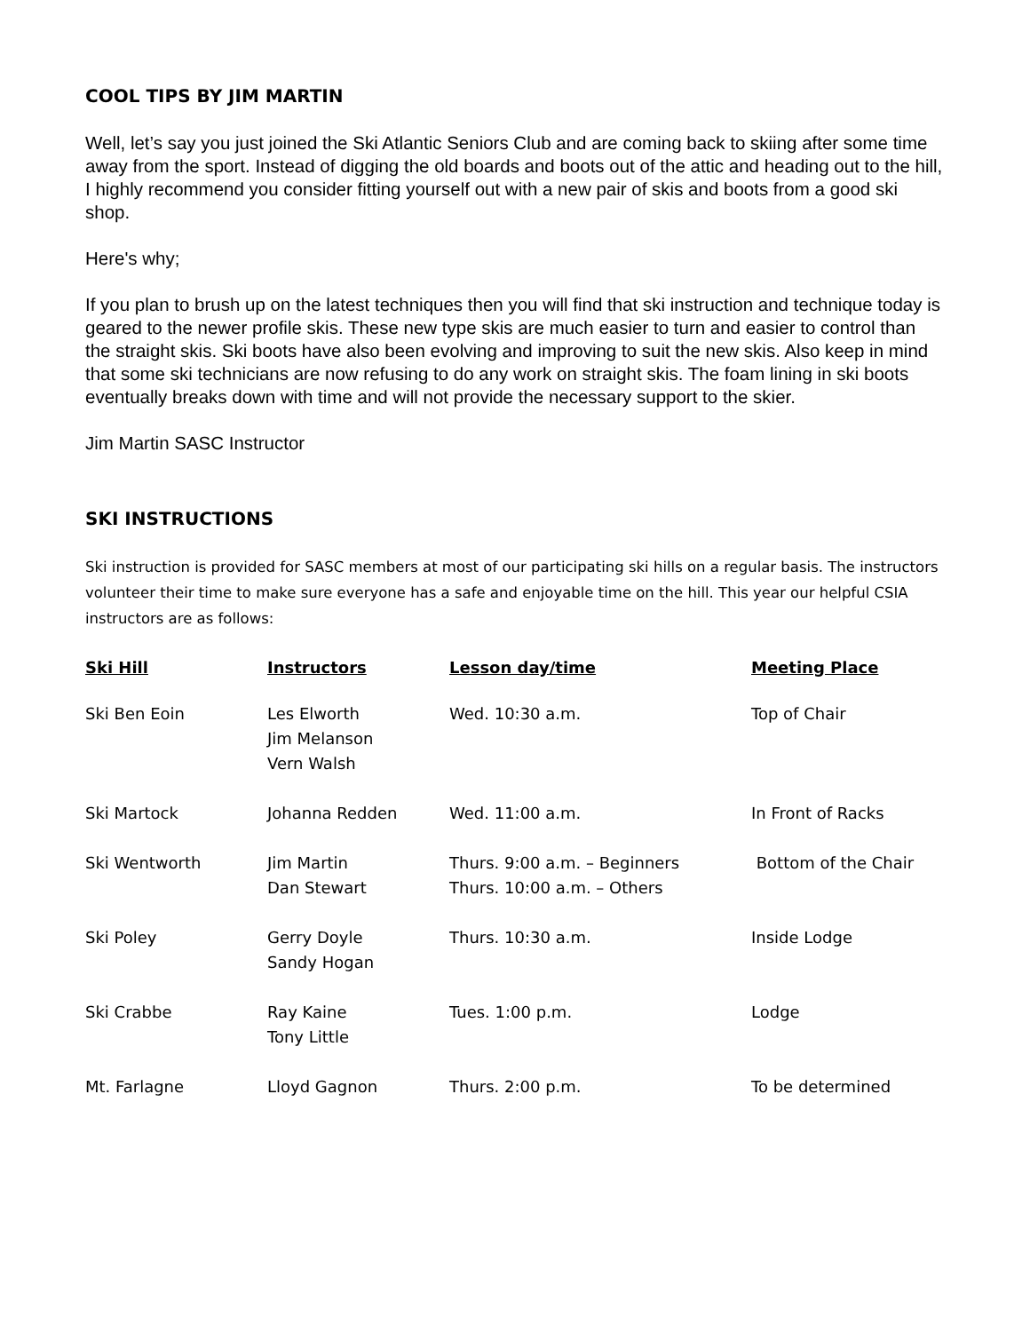COOL TIPS BY JIM MARTIN
Well, let’s say you just joined the Ski Atlantic Seniors Club and are coming back to skiing after some time away from the sport. Instead of digging the old boards and boots out of the attic and heading out to the hill, I highly recommend you consider fitting yourself out with a new pair of skis and boots from a good ski shop.
Here's why;
If you plan to brush up on the latest techniques then you will find that ski instruction and technique today is geared to the newer profile skis. These new type skis are much easier to turn and easier to control than the straight skis. Ski boots have also been evolving and improving to suit the new skis. Also keep in mind that some ski technicians are now refusing to do any work on straight skis. The foam lining in ski boots eventually breaks down with time and will not provide the necessary support to the skier.
Jim Martin SASC Instructor
SKI INSTRUCTIONS
Ski instruction is provided for SASC members at most of our participating ski hills on a regular basis. The instructors volunteer their time to make sure everyone has a safe and enjoyable time on the hill. This year our helpful CSIA instructors are as follows:
| Ski Hill | Instructors | Lesson day/time | Meeting Place |
| --- | --- | --- | --- |
| Ski Ben Eoin | Les Elworth Jim Melanson Vern Walsh | Wed. 10:30 a.m. | Top of Chair |
| Ski Martock | Johanna Redden | Wed. 11:00 a.m. | In Front of Racks |
| Ski Wentworth | Jim Martin Dan Stewart | Thurs. 9:00 a.m. – Beginners Thurs. 10:00 a.m. – Others | Bottom of the Chair |
| Ski Poley | Gerry Doyle Sandy Hogan | Thurs. 10:30 a.m. | Inside Lodge |
| Ski Crabbe | Ray Kaine Tony Little | Tues. 1:00 p.m. | Lodge |
| Mt. Farlagne | Lloyd Gagnon | Thurs. 2:00 p.m. | To be determined |